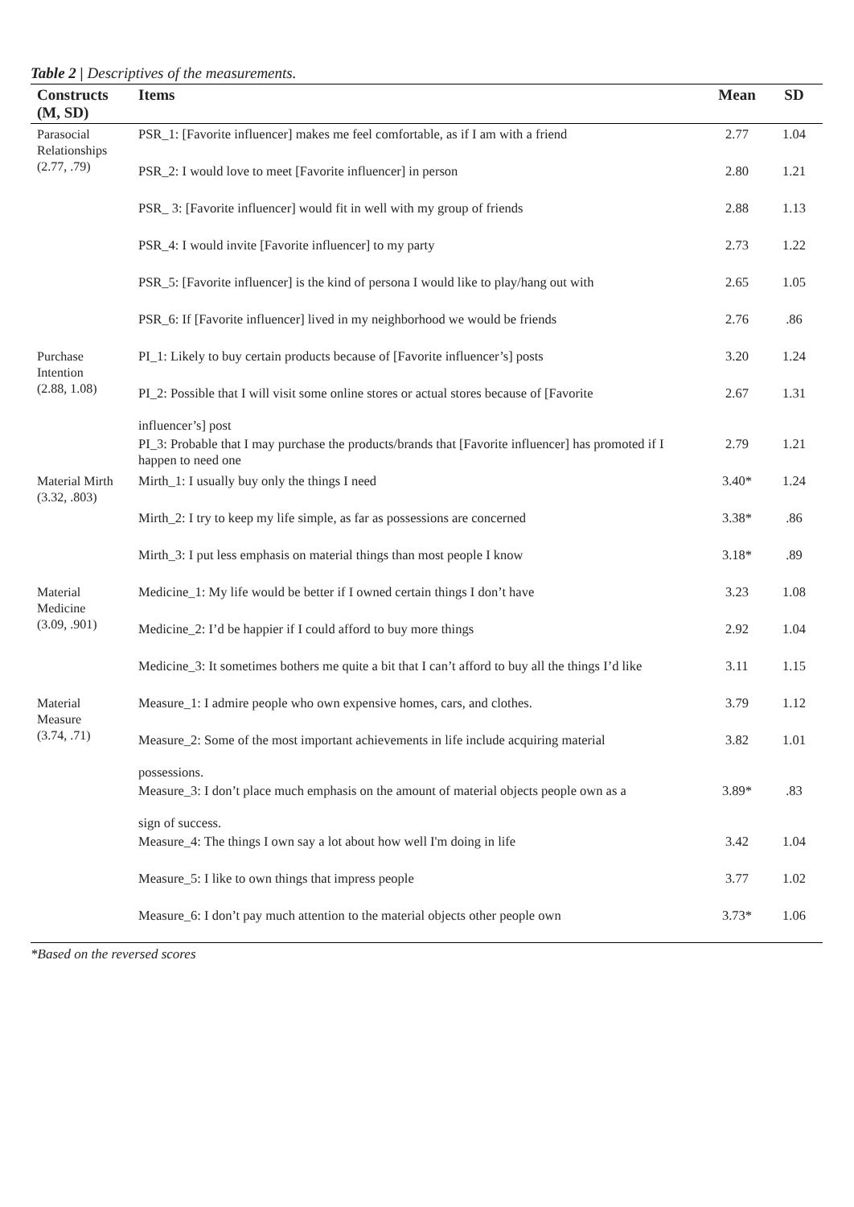Table 2 | Descriptives of the measurements.
| Constructs (M, SD) | Items | Mean | SD |
| --- | --- | --- | --- |
| Parasocial Relationships (2.77, .79) | PSR_1: [Favorite influencer] makes me feel comfortable, as if I am with a friend | 2.77 | 1.04 |
| | PSR_2: I would love to meet [Favorite influencer] in person | 2.80 | 1.21 |
| | PSR_ 3: [Favorite influencer] would fit in well with my group of friends | 2.88 | 1.13 |
| | PSR_4: I would invite [Favorite influencer] to my party | 2.73 | 1.22 |
| | PSR_5: [Favorite influencer] is the kind of persona I would like to play/hang out with | 2.65 | 1.05 |
| | PSR_6: If [Favorite influencer] lived in my neighborhood we would be friends | 2.76 | .86 |
| Purchase Intention (2.88, 1.08) | PI_1: Likely to buy certain products because of [Favorite influencer’s] posts | 3.20 | 1.24 |
| | PI_2: Possible that I will visit some online stores or actual stores because of [Favorite influencer’s] post | 2.67 | 1.31 |
| | PI_3: Probable that I may purchase the products/brands that [Favorite influencer] has promoted if I happen to need one | 2.79 | 1.21 |
| Material Mirth (3.32, .803) | Mirth_1: I usually buy only the things I need | 3.40* | 1.24 |
| | Mirth_2: I try to keep my life simple, as far as possessions are concerned | 3.38* | .86 |
| | Mirth_3: I put less emphasis on material things than most people I know | 3.18* | .89 |
| Material Medicine (3.09, .901) | Medicine_1: My life would be better if I owned certain things I don’t have | 3.23 | 1.08 |
| | Medicine_2: I’d be happier if I could afford to buy more things | 2.92 | 1.04 |
| | Medicine_3: It sometimes bothers me quite a bit that I can’t afford to buy all the things I’d like | 3.11 | 1.15 |
| Material Measure (3.74, .71) | Measure_1: I admire people who own expensive homes, cars, and clothes. | 3.79 | 1.12 |
| | Measure_2: Some of the most important achievements in life include acquiring material possessions. | 3.82 | 1.01 |
| | Measure_3: I don’t place much emphasis on the amount of material objects people own as a sign of success. | 3.89* | .83 |
| | Measure_4: The things I own say a lot about how well I'm doing in life | 3.42 | 1.04 |
| | Measure_5: I like to own things that impress people | 3.77 | 1.02 |
| | Measure_6: I don’t pay much attention to the material objects other people own | 3.73* | 1.06 |
*Based on the reversed scores